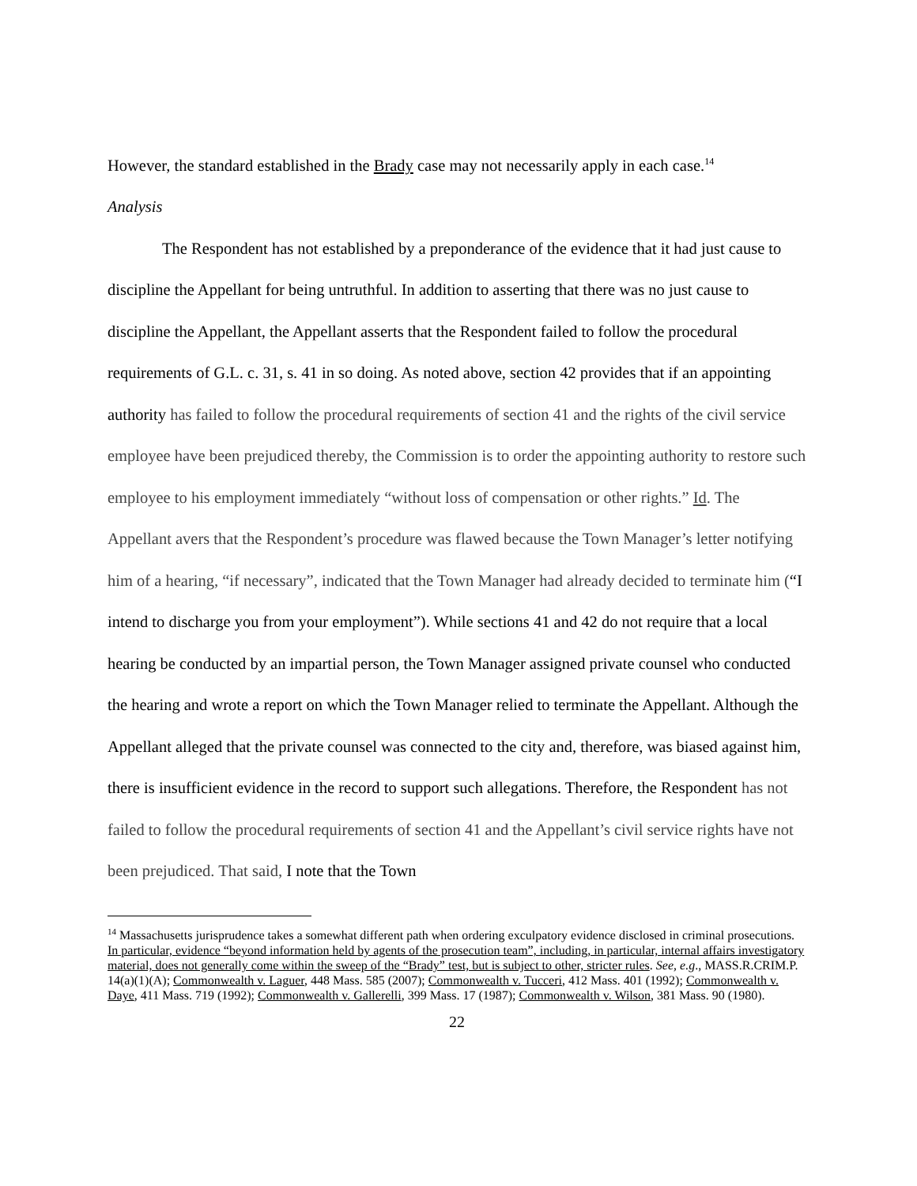However, the standard established in the Brady case may not necessarily apply in each case.<sup>14</sup>
Analysis
The Respondent has not established by a preponderance of the evidence that it had just cause to discipline the Appellant for being untruthful. In addition to asserting that there was no just cause to discipline the Appellant, the Appellant asserts that the Respondent failed to follow the procedural requirements of G.L. c. 31, s. 41 in so doing. As noted above, section 42 provides that if an appointing authority has failed to follow the procedural requirements of section 41 and the rights of the civil service employee have been prejudiced thereby, the Commission is to order the appointing authority to restore such employee to his employment immediately “without loss of compensation or other rights.” Id. The Appellant avers that the Respondent’s procedure was flawed because the Town Manager’s letter notifying him of a hearing, “if necessary”, indicated that the Town Manager had already decided to terminate him (“I intend to discharge you from your employment”). While sections 41 and 42 do not require that a local hearing be conducted by an impartial person, the Town Manager assigned private counsel who conducted the hearing and wrote a report on which the Town Manager relied to terminate the Appellant. Although the Appellant alleged that the private counsel was connected to the city and, therefore, was biased against him, there is insufficient evidence in the record to support such allegations. Therefore, the Respondent has not failed to follow the procedural requirements of section 41 and the Appellant’s civil service rights have not been prejudiced. That said, I note that the Town
<sup>14</sup> Massachusetts jurisprudence takes a somewhat different path when ordering exculpatory evidence disclosed in criminal prosecutions. In particular, evidence “beyond information held by agents of the prosecution team”, including, in particular, internal affairs investigatory material, does not generally come within the sweep of the “Brady” test, but is subject to other, stricter rules. See, e.g., MASS.R.CRIM.P. 14(a)(1)(A); Commonwealth v. Laguer, 448 Mass. 585 (2007); Commonwealth v. Tucceri, 412 Mass. 401 (1992); Commonwealth v. Daye, 411 Mass. 719 (1992); Commonwealth v. Gallerelli, 399 Mass. 17 (1987); Commonwealth v. Wilson, 381 Mass. 90 (1980).
22